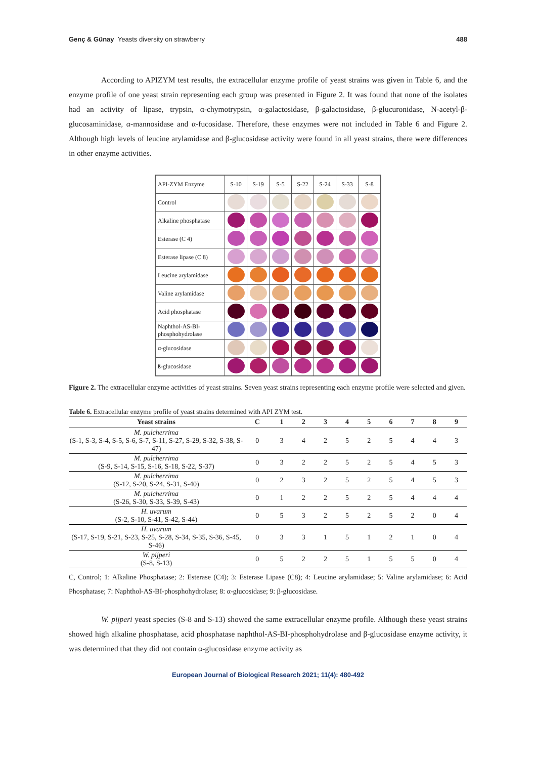Genç & Günay Yeasts diversity on strawberry 488
According to APIZYM test results, the extracellular enzyme profile of yeast strains was given in Table 6, and the enzyme profile of one yeast strain representing each group was presented in Figure 2. It was found that none of the isolates had an activity of lipase, trypsin, α-chymotrypsin, α-galactosidase, β-galactosidase, β-glucuronidase, N-acetyl-β-glucosaminidase, α-mannosidase and α-fucosidase. Therefore, these enzymes were not included in Table 6 and Figure 2. Although high levels of leucine arylamidase and β-glucosidase activity were found in all yeast strains, there were differences in other enzyme activities.
| API-ZYM Enzyme | S-10 | S-19 | S-5 | S-22 | S-24 | S-33 | S-8 |
| Control | | | | | | | |
| Alkaline phosphatase | | | | | | | |
| Esterase (C 4) | | | | | | | |
| Esterase lipase (C 8) | | | | | | | |
| Leucine arylamidase | | | | | | | |
| Valine arylamidase | | | | | | | |
| Acid phosphatase | | | | | | | |
| Naphthol-AS-BI- phosphohydrolase | | | | | | | |
| α-glucosidase | | | | | | | |
| ß-glucosidase | | | | | | | |
Figure 2. The extracellular enzyme activities of yeast strains. Seven yeast strains representing each enzyme profile were selected and given.
Table 6. Extracellular enzyme profile of yeast strains determined with API ZYM test.
| Yeast strains | C | 1 | 2 | 3 | 4 | 5 | 6 | 7 | 8 | 9 |
| --- | --- | --- | --- | --- | --- | --- | --- | --- | --- | --- |
| M. pulcherrima (S-1, S-3, S-4, S-5, S-6, S-7, S-11, S-27, S-29, S-32, S-38, S-47) | 0 | 3 | 4 | 2 | 5 | 2 | 5 | 4 | 4 | 3 |
| M. pulcherrima (S-9, S-14, S-15, S-16, S-18, S-22, S-37) | 0 | 3 | 2 | 2 | 5 | 2 | 5 | 4 | 5 | 3 |
| M. pulcherrima (S-12, S-20, S-24, S-31, S-40) | 0 | 2 | 3 | 2 | 5 | 2 | 5 | 4 | 5 | 3 |
| M. pulcherrima (S-26, S-30, S-33, S-39, S-43) | 0 | 1 | 2 | 2 | 5 | 2 | 5 | 4 | 4 | 4 |
| H. uvarum (S-2, S-10, S-41, S-42, S-44) | 0 | 5 | 3 | 2 | 5 | 2 | 5 | 2 | 0 | 4 |
| H. uvarum (S-17, S-19, S-21, S-23, S-25, S-28, S-34, S-35, S-36, S-45, S-46) | 0 | 3 | 3 | 1 | 5 | 1 | 2 | 1 | 0 | 4 |
| W. pijperi (S-8, S-13) | 0 | 5 | 2 | 2 | 5 | 1 | 5 | 5 | 0 | 4 |
C, Control; 1: Alkaline Phosphatase; 2: Esterase (C4); 3: Esterase Lipase (C8); 4: Leucine arylamidase; 5: Valine arylamidase; 6: Acid Phosphatase; 7: Naphthol-AS-BI-phosphohydrolase; 8: α-glucosidase; 9: β-glucosidase.
W. pijperi yeast species (S-8 and S-13) showed the same extracellular enzyme profile. Although these yeast strains showed high alkaline phosphatase, acid phosphatase naphthol-AS-BI-phosphohydrolase and β-glucosidase enzyme activity, it was determined that they did not contain α-glucosidase enzyme activity as
European Journal of Biological Research 2021; 11(4): 480-492